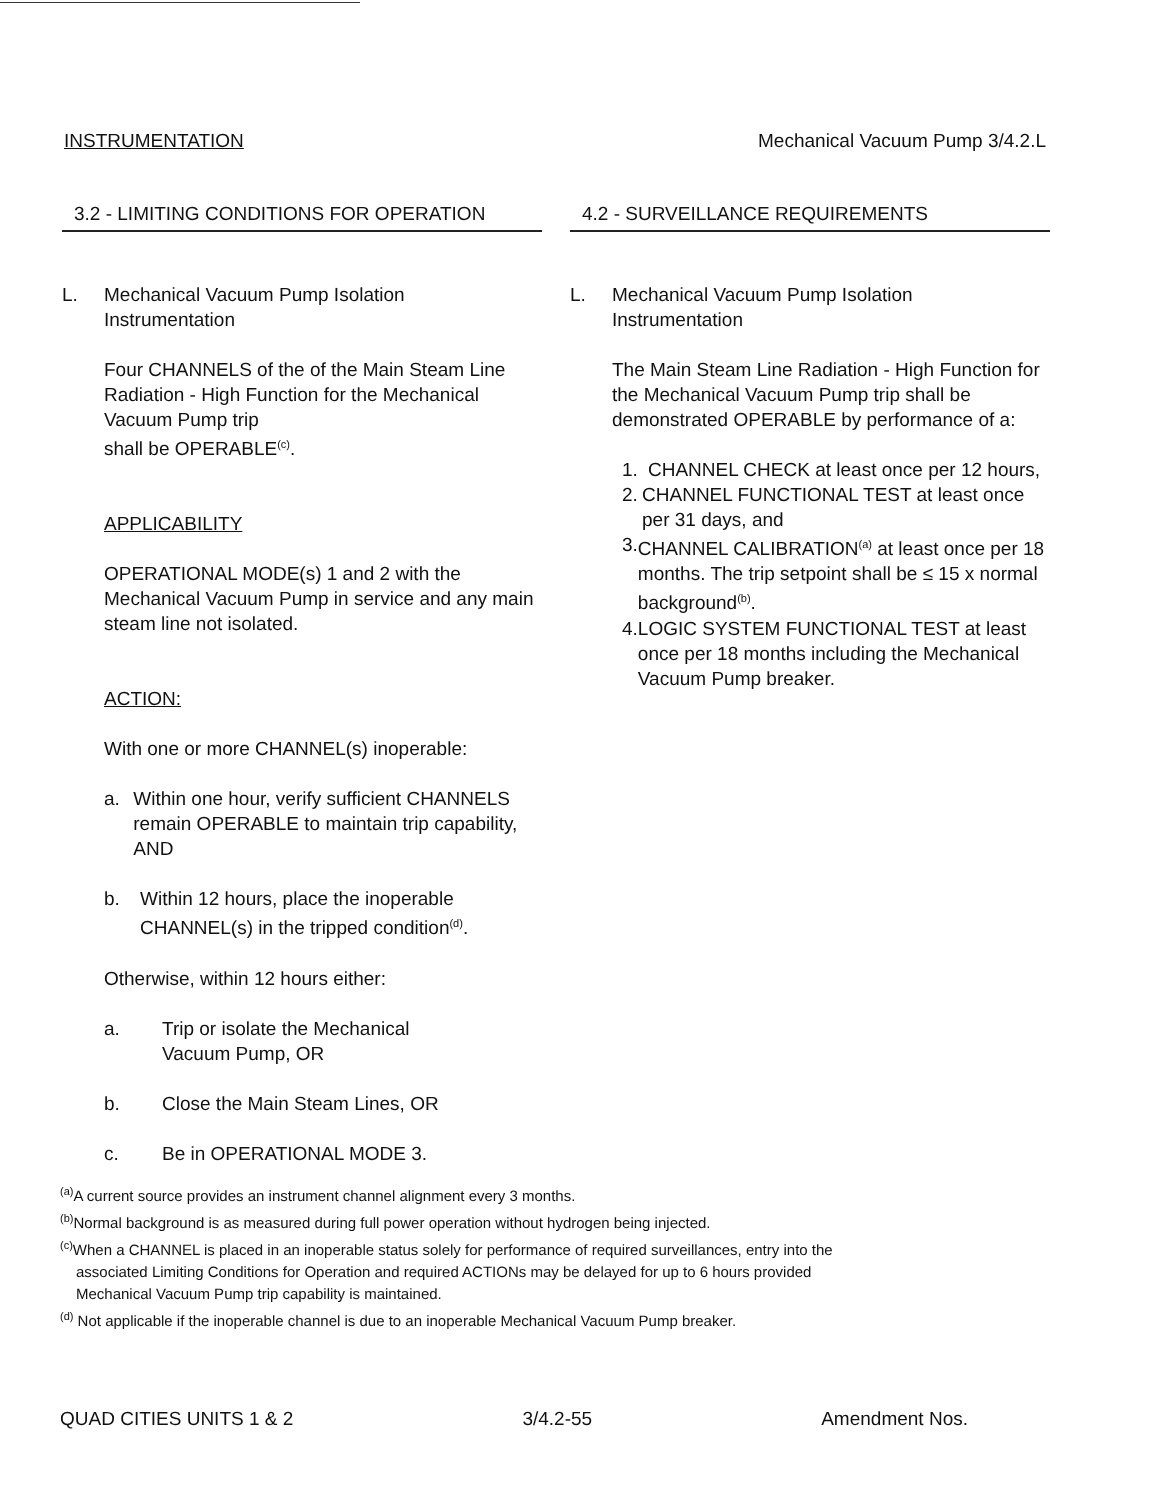INSTRUMENTATION Mechanical Vacuum Pump 3/4.2.L
3.2 - LIMITING CONDITIONS FOR OPERATION
L. Mechanical Vacuum Pump Isolation
Instrumentation
Four CHANNELS of the of the Main Steam Line Radiation - High Function for the Mechanical Vacuum Pump trip
shall be OPERABLE<sup>(c)</sup>.
APPLICABILITY
OPERATIONAL MODE(s) 1 and 2 with the Mechanical Vacuum Pump in service and any main steam line not isolated.
ACTION:
With one or more CHANNEL(s) inoperable:
a. Within one hour, verify sufficient CHANNELS remain OPERABLE to maintain trip capability, AND
b. Within 12 hours, place the inoperable CHANNEL(s) in the tripped condition<sup>(d)</sup>.
Otherwise, within 12 hours either:
a. Trip or isolate the Mechanical
Vacuum Pump, OR
b. Close the Main Steam Lines, OR
c. Be in OPERATIONAL MODE 3.
4.2 - SURVEILLANCE REQUIREMENTS
L. Mechanical Vacuum Pump Isolation
Instrumentation
The Main Steam Line Radiation - High Function for the Mechanical Vacuum Pump trip shall be demonstrated OPERABLE by performance of a:
1. CHANNEL CHECK at least once per 12 hours,
2. CHANNEL FUNCTIONAL TEST at least once per 31 days, and
3. CHANNEL CALIBRATION<sup>(a)</sup> at least once per 18 months. The trip setpoint shall be ≤ 15 x normal background<sup>(b)</sup>.
4. LOGIC SYSTEM FUNCTIONAL TEST at least once per 18 months including the Mechanical Vacuum Pump breaker.
<sup>(a)</sup> A current source provides an instrument channel alignment every 3 months.
<sup>(b)</sup> Normal background is as measured during full power operation without hydrogen being injected.
<sup>(c)</sup> When a CHANNEL is placed in an inoperable status solely for performance of required surveillances, entry into the
associated Limiting Conditions for Operation and required ACTIONs may be delayed for up to 6 hours provided
Mechanical Vacuum Pump trip capability is maintained.
<sup>(d)</sup> Not applicable if the inoperable channel is due to an inoperable Mechanical Vacuum Pump breaker.
QUAD CITIES UNITS 1 & 2 3/4.2-55 Amendment Nos.